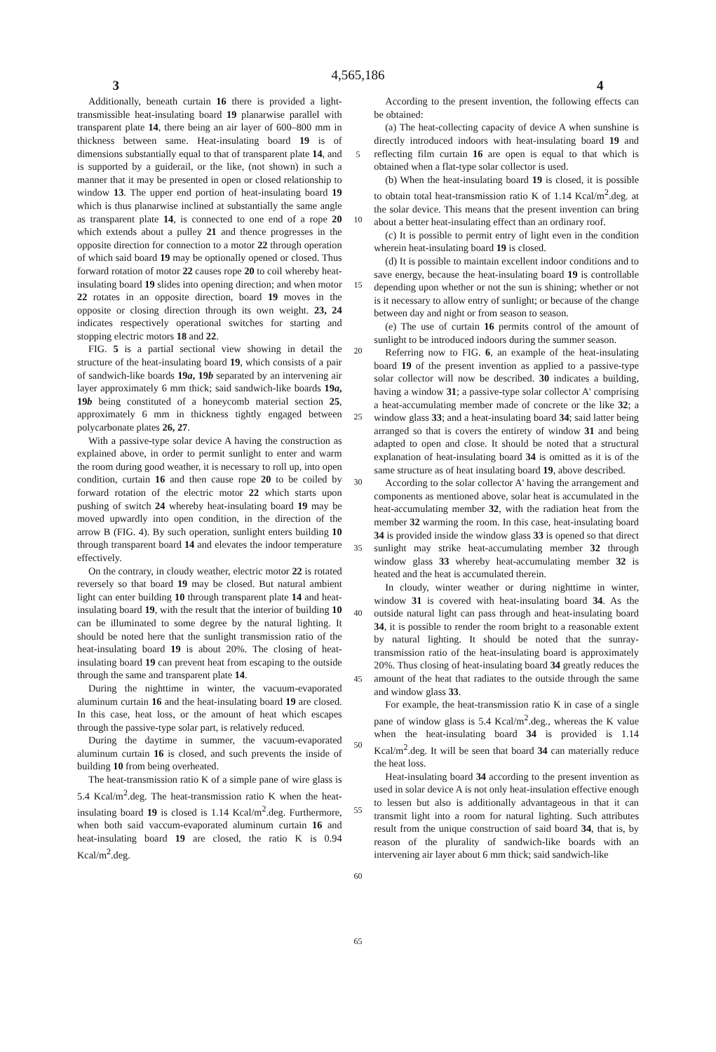4,565,186
3 4
Additionally, beneath curtain 16 there is provided a light-transmissible heat-insulating board 19 planarwise parallel with transparent plate 14, there being an air layer of 600–800 mm in thickness between same. Heat-insulating board 19 is of dimensions substantially equal to that of transparent plate 14, and is supported by a guiderail, or the like, (not shown) in such a manner that it may be presented in open or closed relationship to window 13. The upper end portion of heat-insulating board 19 which is thus planarwise inclined at substantially the same angle as transparent plate 14, is connected to one end of a rope 20 which extends about a pulley 21 and thence progresses in the opposite direction for connection to a motor 22 through operation of which said board 19 may be optionally opened or closed. Thus forward rotation of motor 22 causes rope 20 to coil whereby heat-insulating board 19 slides into opening direction; and when motor 22 rotates in an opposite direction, board 19 moves in the opposite or closing direction through its own weight. 23, 24 indicates respectively operational switches for starting and stopping electric motors 18 and 22.
FIG. 5 is a partial sectional view showing in detail the structure of the heat-insulating board 19, which consists of a pair of sandwich-like boards 19a, 19b separated by an intervening air layer approximately 6 mm thick; said sandwich-like boards 19a, 19b being constituted of a honeycomb material section 25, approximately 6 mm in thickness tightly engaged between polycarbonate plates 26, 27.
With a passive-type solar device A having the construction as explained above, in order to permit sunlight to enter and warm the room during good weather, it is necessary to roll up, into open condition, curtain 16 and then cause rope 20 to be coiled by forward rotation of the electric motor 22 which starts upon pushing of switch 24 whereby heat-insulating board 19 may be moved upwardly into open condition, in the direction of the arrow B (FIG. 4). By such operation, sunlight enters building 10 through transparent board 14 and elevates the indoor temperature effectively.
On the contrary, in cloudy weather, electric motor 22 is rotated reversely so that board 19 may be closed. But natural ambient light can enter building 10 through transparent plate 14 and heat-insulating board 19, with the result that the interior of building 10 can be illuminated to some degree by the natural lighting. It should be noted here that the sunlight transmission ratio of the heat-insulating board 19 is about 20%. The closing of heat-insulating board 19 can prevent heat from escaping to the outside through the same and transparent plate 14.
During the nighttime in winter, the vacuum-evaporated aluminum curtain 16 and the heat-insulating board 19 are closed. In this case, heat loss, or the amount of heat which escapes through the passive-type solar part, is relatively reduced.
During the daytime in summer, the vacuum-evaporated aluminum curtain 16 is closed, and such prevents the inside of building 10 from being overheated.
The heat-transmission ratio K of a simple pane of wire glass is 5.4 Kcal/m<sup>2</sup>.deg. The heat-transmission ratio K when the heat-insulating board 19 is closed is 1.14 Kcal/m<sup>2</sup>.deg. Furthermore, when both said vaccum-evaporated aluminum curtain 16 and heat-insulating board 19 are closed, the ratio K is 0.94 Kcal/m<sup>2</sup>.deg.
5
10
15
20
25
30
35
40
45
50
55
60
65
According to the present invention, the following effects can be obtained:
(a) The heat-collecting capacity of device A when sunshine is directly introduced indoors with heat-insulating board 19 and reflecting film curtain 16 are open is equal to that which is obtained when a flat-type solar collector is used.
(b) When the heat-insulating board 19 is closed, it is possible to obtain total heat-transmission ratio K of 1.14 Kcal/m<sup>2</sup>.deg. at the solar device. This means that the present invention can bring about a better heat-insulating effect than an ordinary roof.
(c) It is possible to permit entry of light even in the condition wherein heat-insulating board 19 is closed.
(d) It is possible to maintain excellent indoor conditions and to save energy, because the heat-insulating board 19 is controllable depending upon whether or not the sun is shining; whether or not is it necessary to allow entry of sunlight; or because of the change between day and night or from season to season.
(e) The use of curtain 16 permits control of the amount of sunlight to be introduced indoors during the summer season.
Referring now to FIG. 6, an example of the heat-insulating board 19 of the present invention as applied to a passive-type solar collector will now be described. 30 indicates a building, having a window 31; a passive-type solar collector A' comprising a heat-accumulating member made of concrete or the like 32; a window glass 33; and a heat-insulating board 34; said latter being arranged so that is covers the entirety of window 31 and being adapted to open and close. It should be noted that a structural explanation of heat-insulating board 34 is omitted as it is of the same structure as of heat insulating board 19, above described.
According to the solar collector A' having the arrangement and components as mentioned above, solar heat is accumulated in the heat-accumulating member 32, with the radiation heat from the member 32 warming the room. In this case, heat-insulating board 34 is provided inside the window glass 33 is opened so that direct sunlight may strike heat-accumulating member 32 through window glass 33 whereby heat-accumulating member 32 is heated and the heat is accumulated therein.
In cloudy, winter weather or during nighttime in winter, window 31 is covered with heat-insulating board 34. As the outside natural light can pass through and heat-insulating board 34, it is possible to render the room bright to a reasonable extent by natural lighting. It should be noted that the sunray-transmission ratio of the heat-insulating board is approximately 20%. Thus closing of heat-insulating board 34 greatly reduces the amount of the heat that radiates to the outside through the same and window glass 33.
For example, the heat-transmission ratio K in case of a single pane of window glass is 5.4 Kcal/m<sup>2</sup>.deg., whereas the K value when the heat-insulating board 34 is provided is 1.14 Kcal/m<sup>2</sup>.deg. It will be seen that board 34 can materially reduce the heat loss.
Heat-insulating board 34 according to the present invention as used in solar device A is not only heat-insulation effective enough to lessen but also is additionally advantageous in that it can transmit light into a room for natural lighting. Such attributes result from the unique construction of said board 34, that is, by reason of the plurality of sandwich-like boards with an intervening air layer about 6 mm thick; said sandwich-like